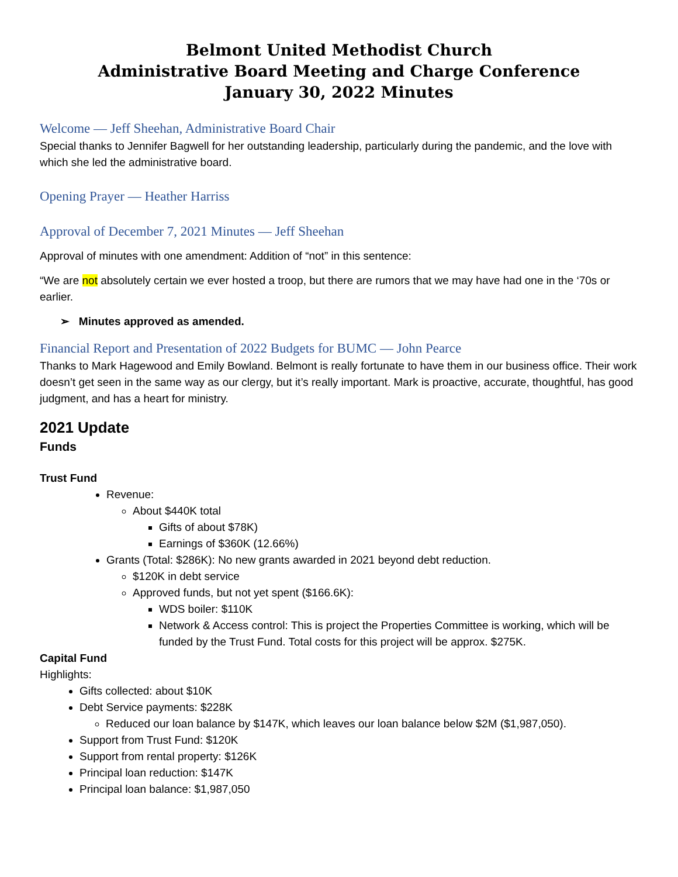Belmont United Methodist Church
Administrative Board Meeting and Charge Conference
January 30, 2022 Minutes
Welcome — Jeff Sheehan, Administrative Board Chair
Special thanks to Jennifer Bagwell for her outstanding leadership, particularly during the pandemic, and the love with which she led the administrative board.
Opening Prayer — Heather Harriss
Approval of December 7, 2021 Minutes — Jeff Sheehan
Approval of minutes with one amendment: Addition of “not” in this sentence:
“We are not absolutely certain we ever hosted a troop, but there are rumors that we may have had one in the ‘70s or earlier.
➢ Minutes approved as amended.
Financial Report and Presentation of 2022 Budgets for BUMC — John Pearce
Thanks to Mark Hagewood and Emily Bowland. Belmont is really fortunate to have them in our business office. Their work doesn’t get seen in the same way as our clergy, but it’s really important. Mark is proactive, accurate, thoughtful, has good judgment, and has a heart for ministry.
2021 Update
Funds
Trust Fund
Revenue:
About $440K total
Gifts of about $78K)
Earnings of $360K (12.66%)
Grants (Total: $286K): No new grants awarded in 2021 beyond debt reduction.
$120K in debt service
Approved funds, but not yet spent ($166.6K):
WDS boiler: $110K
Network & Access control: This is project the Properties Committee is working, which will be funded by the Trust Fund. Total costs for this project will be approx. $275K.
Capital Fund
Highlights:
Gifts collected: about $10K
Debt Service payments: $228K
Reduced our loan balance by $147K, which leaves our loan balance below $2M ($1,987,050).
Support from Trust Fund: $120K
Support from rental property: $126K
Principal loan reduction: $147K
Principal loan balance: $1,987,050